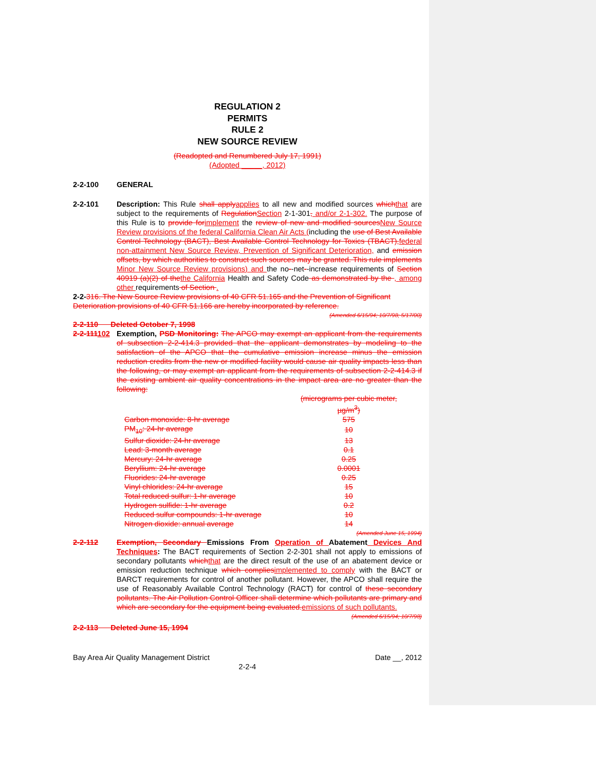REGULATION 2
PERMITS
RULE 2
NEW SOURCE REVIEW
(Readopted and Renumbered July 17, 1991)
(Adopted _____, 2012)
2-2-100 GENERAL
2-2-101 Description: This Rule shall apply applies to all new and modified sources which that are subject to the requirements of Regulation Section 2-1-301, and/or 2-1-302. The purpose of this Rule is to provide for implement the review of new and modified sources New Source Review provisions of the federal California Clean Air Acts (including the use of Best Available Control Technology (BACT), Best Available Control Technology for Toxics (TBACT), federal non-attainment New Source Review, Prevention of Significant Deterioration, and emission offsets, by which authorities to construct such sources may be granted. This rule implements Minor New Source Review provisions) and the no--net--increase requirements of Section 40919 (a)(2) of the the California Health and Safety Code as demonstrated by the , among other requirements of Section .
2-2-316. The New Source Review provisions of 40 CFR 51.165 and the Prevention of Significant Deterioration provisions of 40 CFR 51.166 are hereby incorporated by reference.
(Amended 6/15/94; 10/7/98; 5/17/00)
2-2-110 Deleted October 7, 1998
2-2-111102
Exemption, PSD Monitoring: The APCO may exempt an applicant from the requirements of subsection 2-2-414.3 provided that the applicant demonstrates by modeling to the satisfaction of the APCO that the cumulative emission increase minus the emission reduction credits from the new or modified facility would cause air quality impacts less than the following, or may exempt an applicant from the requirements of subsection 2-2-414.3 if the existing ambient air quality concentrations in the impact area are no greater than the following:
| | (micrograms per cubic meter, µg/m<sup>3</sup>) |
| Carbon monoxide: 8-hr average | 575 |
| PM<sub>10</sub>: 24-hr average | 10 |
| Sulfur dioxide: 24-hr average | 13 |
| Lead: 3-month average | 0.1 |
| Mercury: 24-hr average | 0.25 |
| Beryllium: 24-hr average | 0.0001 |
| Fluorides: 24-hr average | 0.25 |
| Vinyl chlorides: 24-hr average | 15 |
| Total reduced sulfur: 1-hr average | 10 |
| Hydrogen sulfide: 1-hr average | 0.2 |
| Reduced sulfur compounds: 1-hr average | 10 |
| Nitrogen dioxide: annual average | 14 |
(Amended June 15, 1994)
2-2-112 Exemption, Secondary Emissions From Operation of Abatement Devices And Techniques: The BACT requirements of Section 2-2-301 shall not apply to emissions of secondary pollutants which that are the direct result of the use of an abatement device or emission reduction technique which complies implemented to comply with the BACT or BARCT requirements for control of another pollutant. However, the APCO shall require the use of Reasonably Available Control Technology (RACT) for control of these secondary pollutants. The Air Pollution Control Officer shall determine which pollutants are primary and which are secondary for the equipment being evaluated. emissions of such pollutants.
(Amended 6/15/94; 10/7/98)
2-2-113 Deleted June 15, 1994
Bay Area Air Quality Management District Date __, 2012
2-2-4